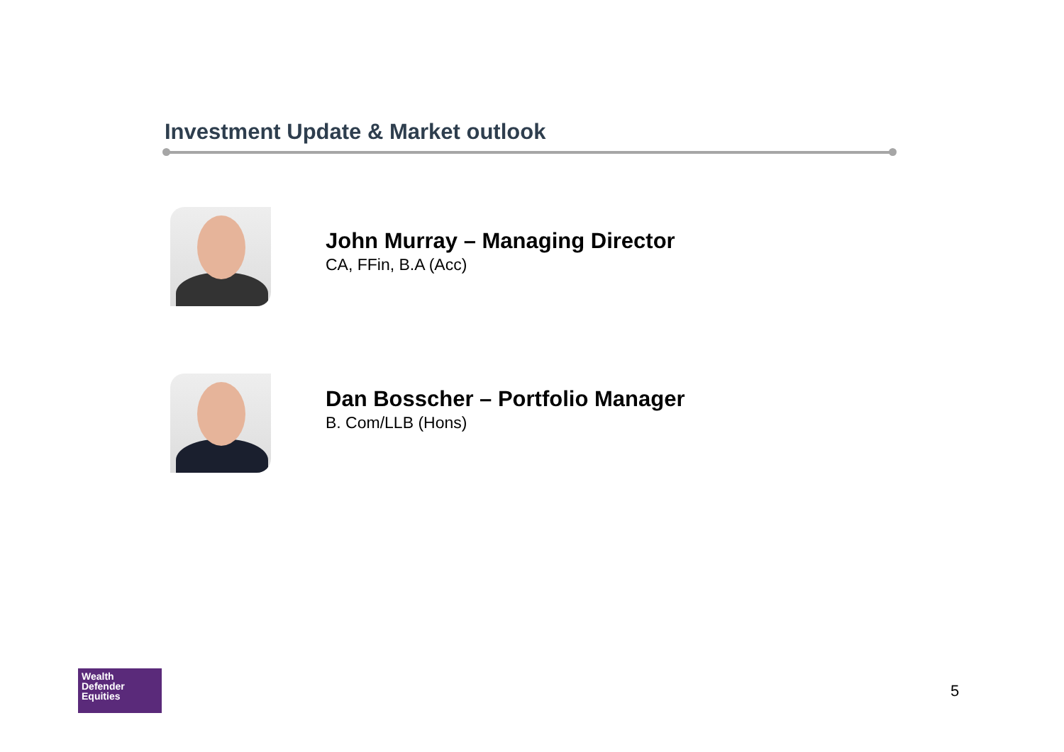Investment Update & Market outlook
John Murray – Managing Director
CA, FFin, B.A (Acc)
Dan Bosscher – Portfolio Manager
B. Com/LLB (Hons)
Wealth
Defender
Equities
5